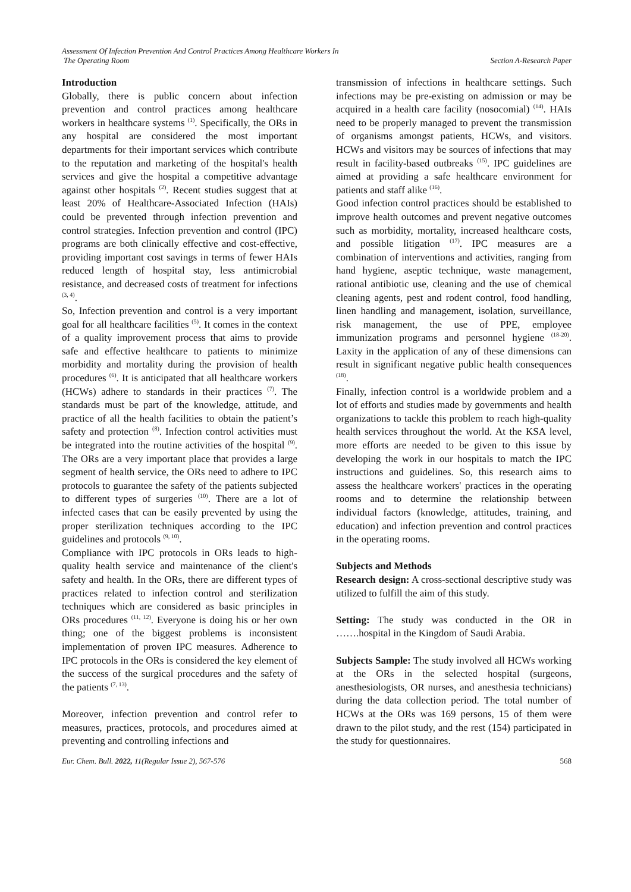Assessment Of Infection Prevention And Control Practices Among Healthcare Workers In
The Operating Room
Section A-Research Paper
Introduction
Globally, there is public concern about infection prevention and control practices among healthcare workers in healthcare systems <sup>(1)</sup>. Specifically, the ORs in any hospital are considered the most important departments for their important services which contribute to the reputation and marketing of the hospital's health services and give the hospital a competitive advantage against other hospitals <sup>(2)</sup>. Recent studies suggest that at least 20% of Healthcare-Associated Infection (HAIs) could be prevented through infection prevention and control strategies. Infection prevention and control (IPC) programs are both clinically effective and cost-effective, providing important cost savings in terms of fewer HAIs reduced length of hospital stay, less antimicrobial resistance, and decreased costs of treatment for infections <sup>(3, 4)</sup>.
So, Infection prevention and control is a very important goal for all healthcare facilities <sup>(5)</sup>. It comes in the context of a quality improvement process that aims to provide safe and effective healthcare to patients to minimize morbidity and mortality during the provision of health procedures <sup>(6)</sup>. It is anticipated that all healthcare workers (HCWs) adhere to standards in their practices <sup>(7)</sup>. The standards must be part of the knowledge, attitude, and practice of all the health facilities to obtain the patient’s safety and protection <sup>(8)</sup>. Infection control activities must be integrated into the routine activities of the hospital <sup>(9)</sup>. The ORs are a very important place that provides a large segment of health service, the ORs need to adhere to IPC protocols to guarantee the safety of the patients subjected to different types of surgeries <sup>(10)</sup>. There are a lot of infected cases that can be easily prevented by using the proper sterilization techniques according to the IPC guidelines and protocols <sup>(9, 10)</sup>.
Compliance with IPC protocols in ORs leads to high-quality health service and maintenance of the client's safety and health. In the ORs, there are different types of practices related to infection control and sterilization techniques which are considered as basic principles in ORs procedures <sup>(11, 12)</sup>. Everyone is doing his or her own thing; one of the biggest problems is inconsistent implementation of proven IPC measures. Adherence to IPC protocols in the ORs is considered the key element of the success of the surgical procedures and the safety of the patients <sup>(7, 13)</sup>.
Moreover, infection prevention and control refer to measures, practices, protocols, and procedures aimed at preventing and controlling infections and
transmission of infections in healthcare settings. Such infections may be pre-existing on admission or may be acquired in a health care facility (nosocomial) <sup>(14)</sup>. HAIs need to be properly managed to prevent the transmission of organisms amongst patients, HCWs, and visitors. HCWs and visitors may be sources of infections that may result in facility-based outbreaks <sup>(15)</sup>. IPC guidelines are aimed at providing a safe healthcare environment for patients and staff alike <sup>(16)</sup>.
Good infection control practices should be established to improve health outcomes and prevent negative outcomes such as morbidity, mortality, increased healthcare costs, and possible litigation <sup>(17)</sup>. IPC measures are a combination of interventions and activities, ranging from hand hygiene, aseptic technique, waste management, rational antibiotic use, cleaning and the use of chemical cleaning agents, pest and rodent control, food handling, linen handling and management, isolation, surveillance, risk management, the use of PPE, employee immunization programs and personnel hygiene <sup>(18-20)</sup>. Laxity in the application of any of these dimensions can result in significant negative public health consequences <sup>(18)</sup>.
Finally, infection control is a worldwide problem and a lot of efforts and studies made by governments and health organizations to tackle this problem to reach high-quality health services throughout the world. At the KSA level, more efforts are needed to be given to this issue by developing the work in our hospitals to match the IPC instructions and guidelines. So, this research aims to assess the healthcare workers' practices in the operating rooms and to determine the relationship between individual factors (knowledge, attitudes, training, and education) and infection prevention and control practices in the operating rooms.
Subjects and Methods
Research design: A cross-sectional descriptive study was utilized to fulfill the aim of this study.
Setting: The study was conducted in the OR in …….hospital in the Kingdom of Saudi Arabia.
Subjects Sample: The study involved all HCWs working at the ORs in the selected hospital (surgeons, anesthesiologists, OR nurses, and anesthesia technicians) during the data collection period. The total number of HCWs at the ORs was 169 persons, 15 of them were drawn to the pilot study, and the rest (154) participated in the study for questionnaires.
Eur. Chem. Bull. 2022, 11(Regular Issue 2), 567-576
568